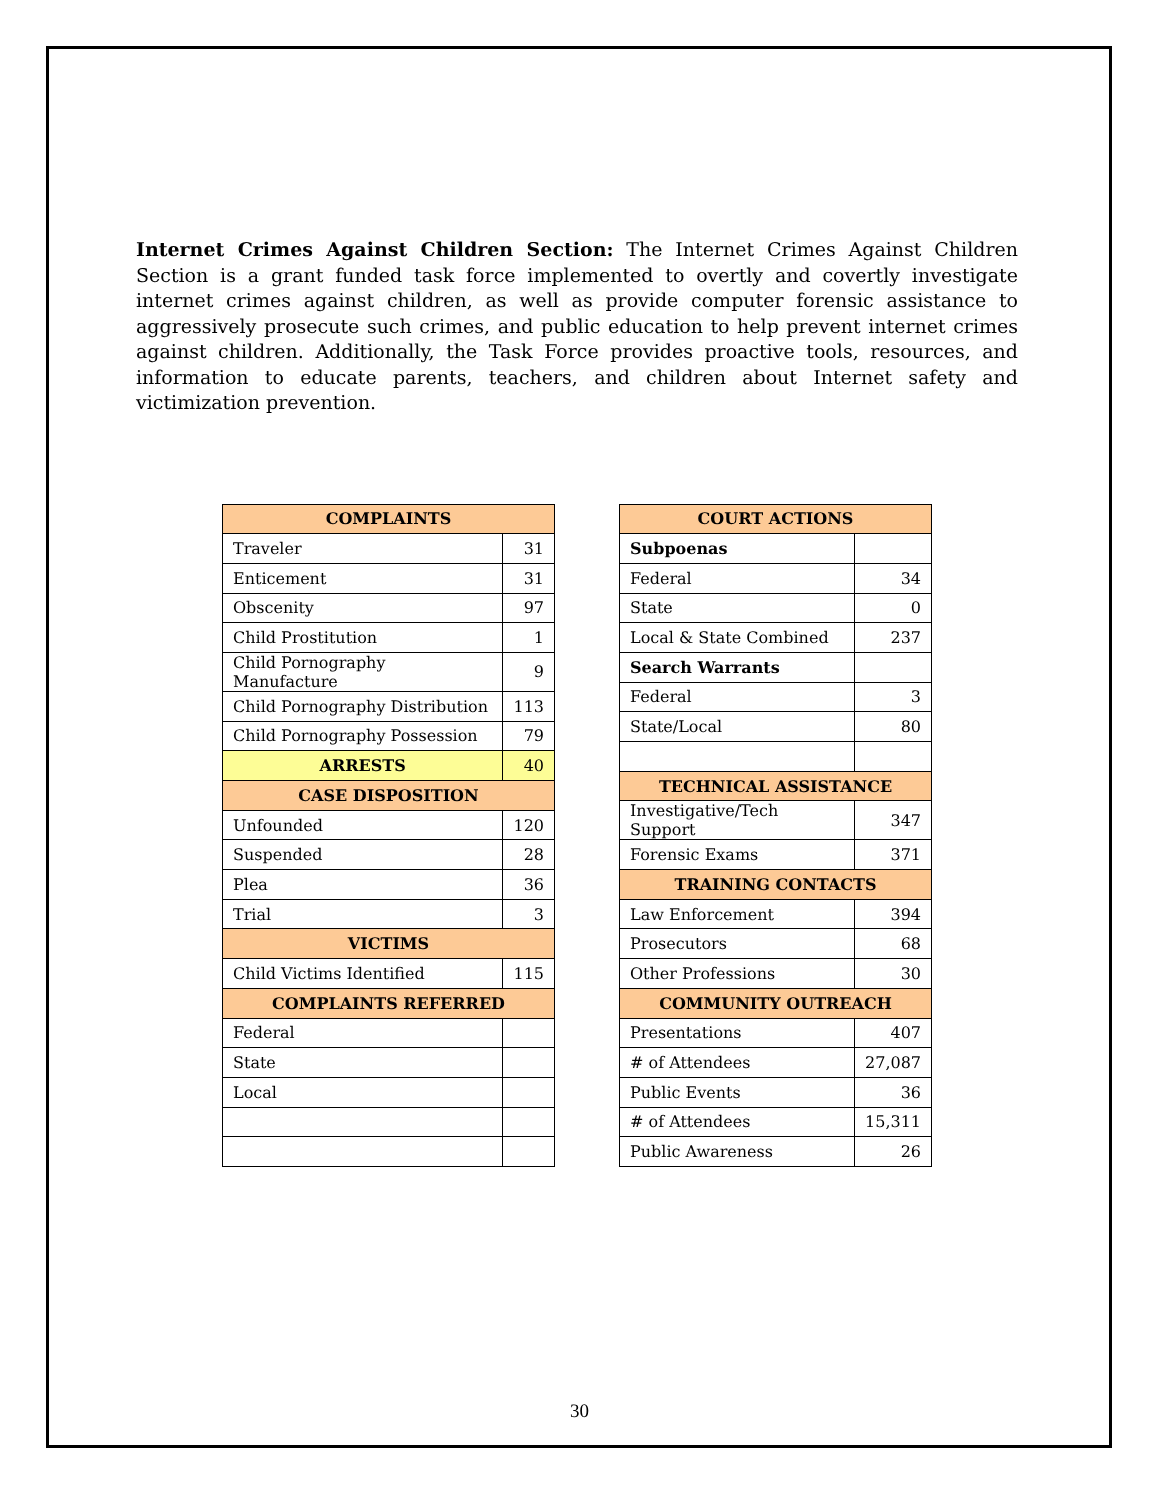Internet Crimes Against Children Section: The Internet Crimes Against Children Section is a grant funded task force implemented to overtly and covertly investigate internet crimes against children, as well as provide computer forensic assistance to aggressively prosecute such crimes, and public education to help prevent internet crimes against children. Additionally, the Task Force provides proactive tools, resources, and information to educate parents, teachers, and children about Internet safety and victimization prevention.
| COMPLAINTS | |
| --- | --- |
| Traveler | 31 |
| Enticement | 31 |
| Obscenity | 97 |
| Child Prostitution | 1 |
| Child Pornography Manufacture | 9 |
| Child Pornography Distribution | 113 |
| Child Pornography Possession | 79 |
| ARRESTS | 40 |
| CASE DISPOSITION | |
| Unfounded | 120 |
| Suspended | 28 |
| Plea | 36 |
| Trial | 3 |
| VICTIMS | |
| Child Victims Identified | 115 |
| COMPLAINTS REFERRED | |
| Federal | |
| State | |
| Local | |
| COURT ACTIONS | |
| --- | --- |
| Subpoenas | |
| Federal | 34 |
| State | 0 |
| Local & State Combined | 237 |
| Search Warrants | |
| Federal | 3 |
| State/Local | 80 |
| TECHNICAL ASSISTANCE | |
| Investigative/Tech Support | 347 |
| Forensic Exams | 371 |
| TRAINING CONTACTS | |
| Law Enforcement | 394 |
| Prosecutors | 68 |
| Other Professions | 30 |
| COMMUNITY OUTREACH | |
| Presentations | 407 |
| # of Attendees | 27,087 |
| Public Events | 36 |
| # of Attendees | 15,311 |
| Public Awareness | 26 |
30